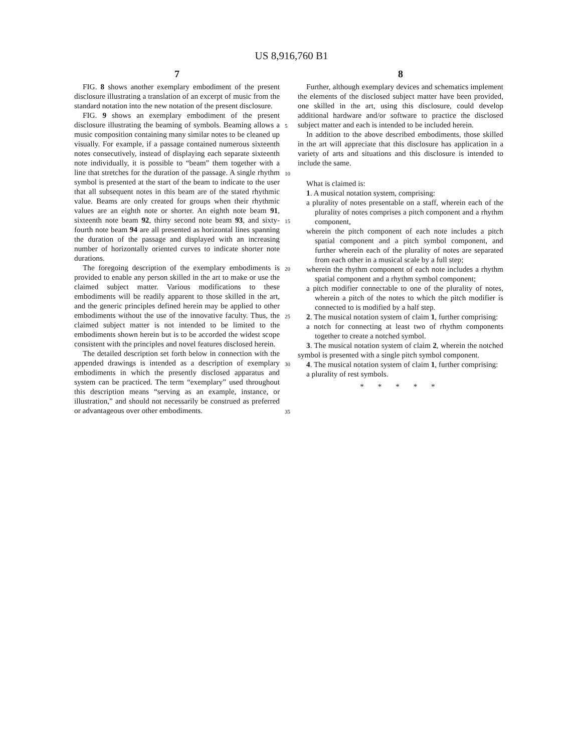US 8,916,760 B1
7
FIG. 8 shows another exemplary embodiment of the present disclosure illustrating a translation of an excerpt of music from the standard notation into the new notation of the present disclosure.
FIG. 9 shows an exemplary embodiment of the present disclosure illustrating the beaming of symbols. Beaming allows a music composition containing many similar notes to be cleaned up visually. For example, if a passage contained numerous sixteenth notes consecutively, instead of displaying each separate sixteenth note individually, it is possible to “beam” them together with a line that stretches for the duration of the passage. A single rhythm symbol is presented at the start of the beam to indicate to the user that all subsequent notes in this beam are of the stated rhythmic value. Beams are only created for groups when their rhythmic values are an eighth note or shorter. An eighth note beam 91, sixteenth note beam 92, thirty second note beam 93, and sixty-fourth note beam 94 are all presented as horizontal lines spanning the duration of the passage and displayed with an increasing number of horizontally oriented curves to indicate shorter note durations.
The foregoing description of the exemplary embodiments is provided to enable any person skilled in the art to make or use the claimed subject matter. Various modifications to these embodiments will be readily apparent to those skilled in the art, and the generic principles defined herein may be applied to other embodiments without the use of the innovative faculty. Thus, the claimed subject matter is not intended to be limited to the embodiments shown herein but is to be accorded the widest scope consistent with the principles and novel features disclosed herein.
The detailed description set forth below in connection with the appended drawings is intended as a description of exemplary embodiments in which the presently disclosed apparatus and system can be practiced. The term “exemplary” used throughout this description means “serving as an example, instance, or illustration,” and should not necessarily be construed as preferred or advantageous over other embodiments.
5
10
15
20
25
30
35
8
Further, although exemplary devices and schematics implement the elements of the disclosed subject matter have been provided, one skilled in the art, using this disclosure, could develop additional hardware and/or software to practice the disclosed subject matter and each is intended to be included herein.
In addition to the above described embodiments, those skilled in the art will appreciate that this disclosure has application in a variety of arts and situations and this disclosure is intended to include the same.
What is claimed is:
1. A musical notation system, comprising:
a plurality of notes presentable on a staff, wherein each of the plurality of notes comprises a pitch component and a rhythm component,
wherein the pitch component of each note includes a pitch spatial component and a pitch symbol component, and further wherein each of the plurality of notes are separated from each other in a musical scale by a full step;
wherein the rhythm component of each note includes a rhythm spatial component and a rhythm symbol component;
a pitch modifier connectable to one of the plurality of notes, wherein a pitch of the notes to which the pitch modifier is connected to is modified by a half step.
2. The musical notation system of claim 1, further comprising:
a notch for connecting at least two of rhythm components together to create a notched symbol.
3. The musical notation system of claim 2, wherein the notched symbol is presented with a single pitch symbol component.
4. The musical notation system of claim 1, further comprising:
a plurality of rest symbols.
* * * * *